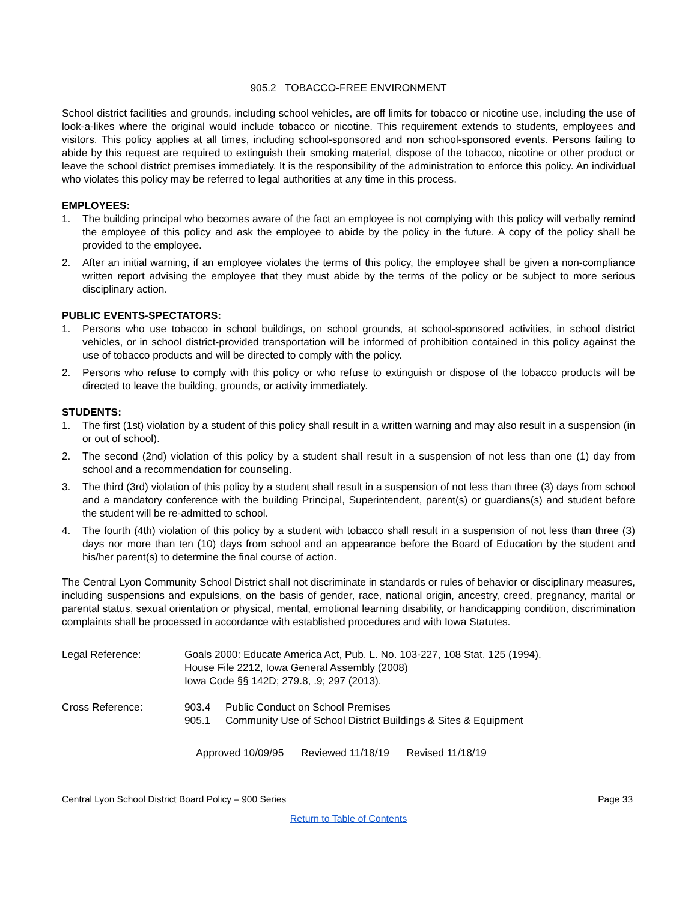905.2 TOBACCO-FREE ENVIRONMENT
School district facilities and grounds, including school vehicles, are off limits for tobacco or nicotine use, including the use of look-a-likes where the original would include tobacco or nicotine. This requirement extends to students, employees and visitors. This policy applies at all times, including school-sponsored and non school-sponsored events. Persons failing to abide by this request are required to extinguish their smoking material, dispose of the tobacco, nicotine or other product or leave the school district premises immediately. It is the responsibility of the administration to enforce this policy. An individual who violates this policy may be referred to legal authorities at any time in this process.
EMPLOYEES:
1. The building principal who becomes aware of the fact an employee is not complying with this policy will verbally remind the employee of this policy and ask the employee to abide by the policy in the future. A copy of the policy shall be provided to the employee.
2. After an initial warning, if an employee violates the terms of this policy, the employee shall be given a non-compliance written report advising the employee that they must abide by the terms of the policy or be subject to more serious disciplinary action.
PUBLIC EVENTS-SPECTATORS:
1. Persons who use tobacco in school buildings, on school grounds, at school-sponsored activities, in school district vehicles, or in school district-provided transportation will be informed of prohibition contained in this policy against the use of tobacco products and will be directed to comply with the policy.
2. Persons who refuse to comply with this policy or who refuse to extinguish or dispose of the tobacco products will be directed to leave the building, grounds, or activity immediately.
STUDENTS:
1. The first (1st) violation by a student of this policy shall result in a written warning and may also result in a suspension (in or out of school).
2. The second (2nd) violation of this policy by a student shall result in a suspension of not less than one (1) day from school and a recommendation for counseling.
3. The third (3rd) violation of this policy by a student shall result in a suspension of not less than three (3) days from school and a mandatory conference with the building Principal, Superintendent, parent(s) or guardians(s) and student before the student will be re-admitted to school.
4. The fourth (4th) violation of this policy by a student with tobacco shall result in a suspension of not less than three (3) days nor more than ten (10) days from school and an appearance before the Board of Education by the student and his/her parent(s) to determine the final course of action.
The Central Lyon Community School District shall not discriminate in standards or rules of behavior or disciplinary measures, including suspensions and expulsions, on the basis of gender, race, national origin, ancestry, creed, pregnancy, marital or parental status, sexual orientation or physical, mental, emotional learning disability, or handicapping condition, discrimination complaints shall be processed in accordance with established procedures and with Iowa Statutes.
Legal Reference: Goals 2000: Educate America Act, Pub. L. No. 103-227, 108 Stat. 125 (1994).
House File 2212, Iowa General Assembly (2008)
Iowa Code §§ 142D; 279.8, .9; 297 (2013).
Cross Reference: 903.4 Public Conduct on School Premises
905.1 Community Use of School District Buildings & Sites & Equipment
Approved 10/09/95 Reviewed 11/18/19 Revised 11/18/19
Central Lyon School District Board Policy – 900 Series Page 33
Return to Table of Contents